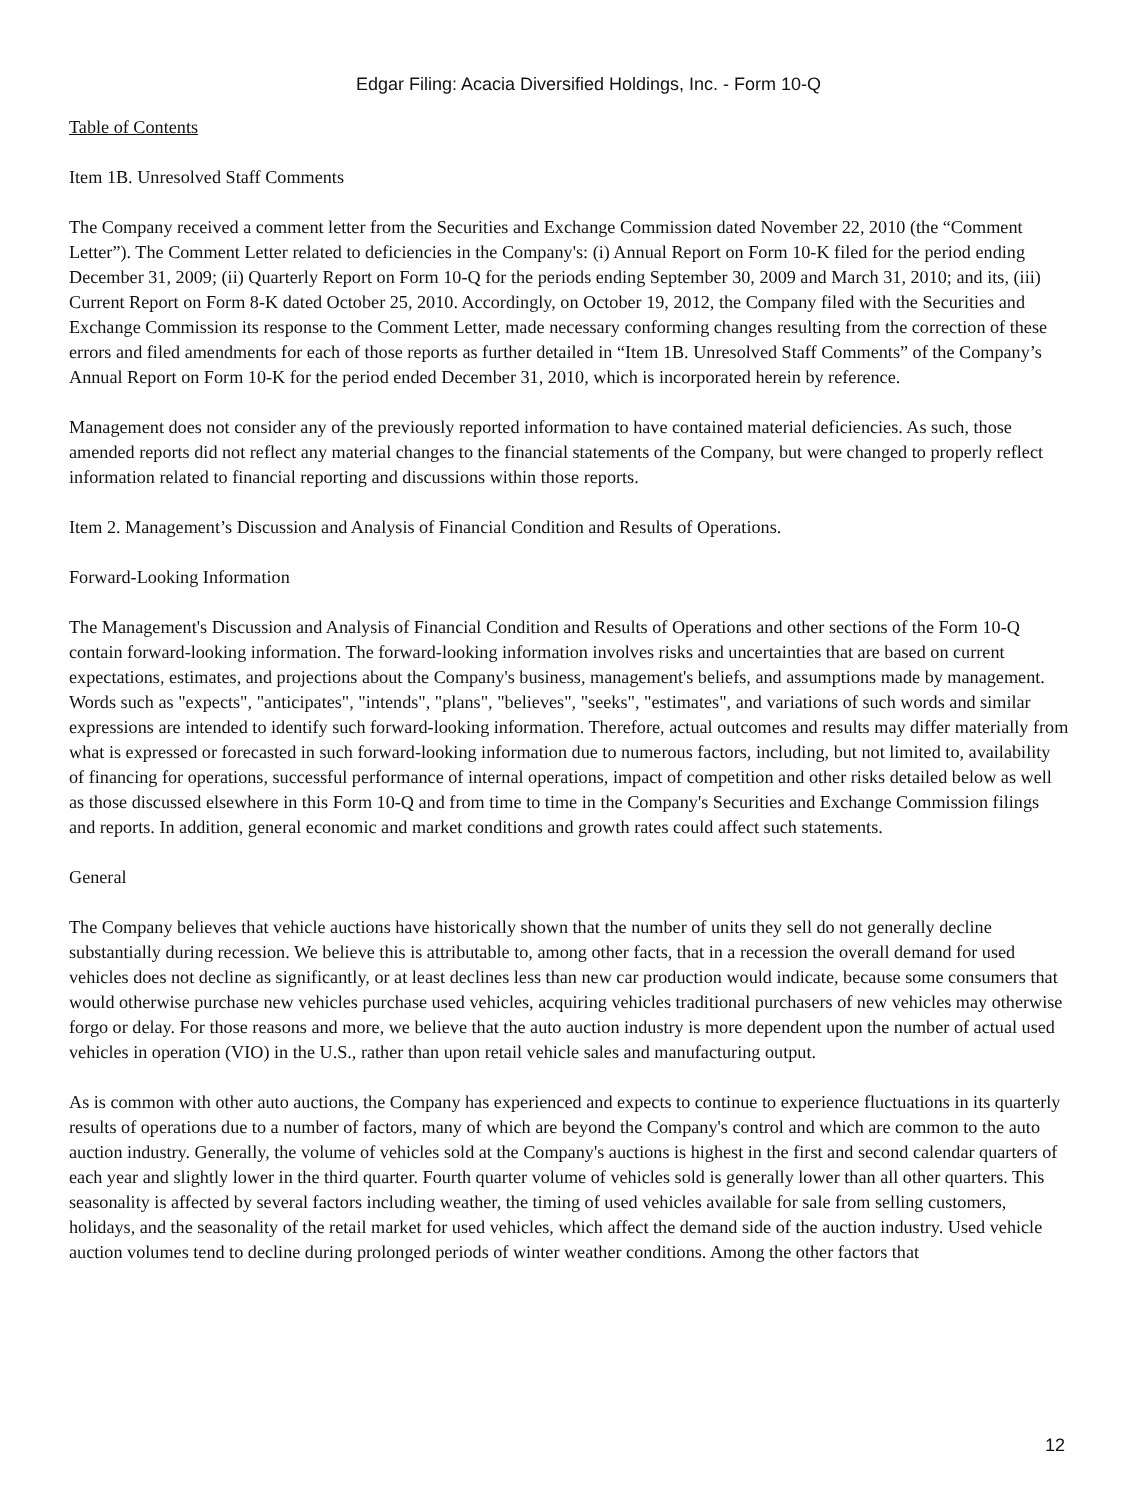Edgar Filing: Acacia Diversified Holdings, Inc. - Form 10-Q
Table of Contents
Item 1B. Unresolved Staff Comments
The Company received a comment letter from the Securities and Exchange Commission dated November 22, 2010 (the “Comment Letter”). The Comment Letter related to deficiencies in the Company's: (i) Annual Report on Form 10-K filed for the period ending December 31, 2009; (ii) Quarterly Report on Form 10-Q for the periods ending September 30, 2009 and March 31, 2010; and its, (iii) Current Report on Form 8-K dated October 25, 2010. Accordingly, on October 19, 2012, the Company filed with the Securities and Exchange Commission its response to the Comment Letter, made necessary conforming changes resulting from the correction of these errors and filed amendments for each of those reports as further detailed in “Item 1B. Unresolved Staff Comments” of the Company’s Annual Report on Form 10-K for the period ended December 31, 2010, which is incorporated herein by reference.
Management does not consider any of the previously reported information to have contained material deficiencies. As such, those amended reports did not reflect any material changes to the financial statements of the Company, but were changed to properly reflect information related to financial reporting and discussions within those reports.
Item 2. Management’s Discussion and Analysis of Financial Condition and Results of Operations.
Forward-Looking Information
The Management's Discussion and Analysis of Financial Condition and Results of Operations and other sections of the Form 10-Q contain forward-looking information. The forward-looking information involves risks and uncertainties that are based on current expectations, estimates, and projections about the Company's business, management's beliefs, and assumptions made by management. Words such as "expects", "anticipates", "intends", "plans", "believes", "seeks", "estimates", and variations of such words and similar expressions are intended to identify such forward-looking information. Therefore, actual outcomes and results may differ materially from what is expressed or forecasted in such forward-looking information due to numerous factors, including, but not limited to, availability of financing for operations, successful performance of internal operations, impact of competition and other risks detailed below as well as those discussed elsewhere in this Form 10-Q and from time to time in the Company's Securities and Exchange Commission filings and reports. In addition, general economic and market conditions and growth rates could affect such statements.
General
The Company believes that vehicle auctions have historically shown that the number of units they sell do not generally decline substantially during recession. We believe this is attributable to, among other facts, that in a recession the overall demand for used vehicles does not decline as significantly, or at least declines less than new car production would indicate, because some consumers that would otherwise purchase new vehicles purchase used vehicles, acquiring vehicles traditional purchasers of new vehicles may otherwise forgo or delay. For those reasons and more, we believe that the auto auction industry is more dependent upon the number of actual used vehicles in operation (VIO) in the U.S., rather than upon retail vehicle sales and manufacturing output.
As is common with other auto auctions, the Company has experienced and expects to continue to experience fluctuations in its quarterly results of operations due to a number of factors, many of which are beyond the Company's control and which are common to the auto auction industry. Generally, the volume of vehicles sold at the Company's auctions is highest in the first and second calendar quarters of each year and slightly lower in the third quarter. Fourth quarter volume of vehicles sold is generally lower than all other quarters. This seasonality is affected by several factors including weather, the timing of used vehicles available for sale from selling customers, holidays, and the seasonality of the retail market for used vehicles, which affect the demand side of the auction industry. Used vehicle auction volumes tend to decline during prolonged periods of winter weather conditions. Among the other factors that
12